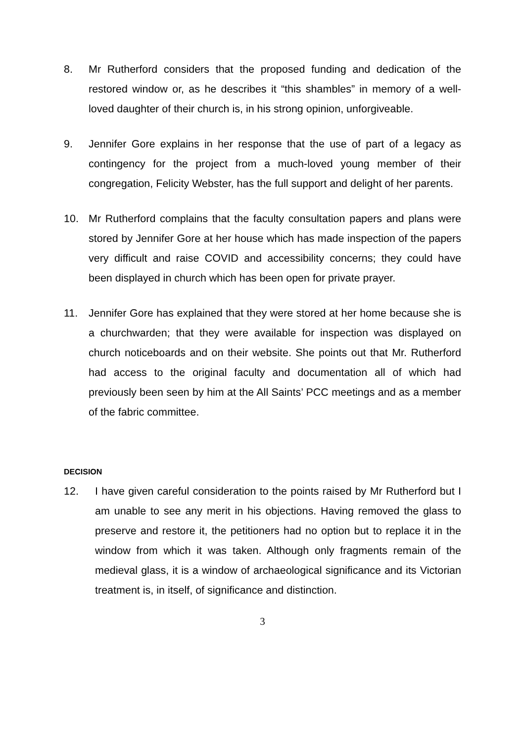8. Mr Rutherford considers that the proposed funding and dedication of the restored window or, as he describes it “this shambles” in memory of a well-loved daughter of their church is, in his strong opinion, unforgiveable.
9. Jennifer Gore explains in her response that the use of part of a legacy as contingency for the project from a much-loved young member of their congregation, Felicity Webster, has the full support and delight of her parents.
10. Mr Rutherford complains that the faculty consultation papers and plans were stored by Jennifer Gore at her house which has made inspection of the papers very difficult and raise COVID and accessibility concerns; they could have been displayed in church which has been open for private prayer.
11. Jennifer Gore has explained that they were stored at her home because she is a churchwarden; that they were available for inspection was displayed on church noticeboards and on their website. She points out that Mr. Rutherford had access to the original faculty and documentation all of which had previously been seen by him at the All Saints’ PCC meetings and as a member of the fabric committee.
DECISION
12. I have given careful consideration to the points raised by Mr Rutherford but I am unable to see any merit in his objections. Having removed the glass to preserve and restore it, the petitioners had no option but to replace it in the window from which it was taken. Although only fragments remain of the medieval glass, it is a window of archaeological significance and its Victorian treatment is, in itself, of significance and distinction.
3